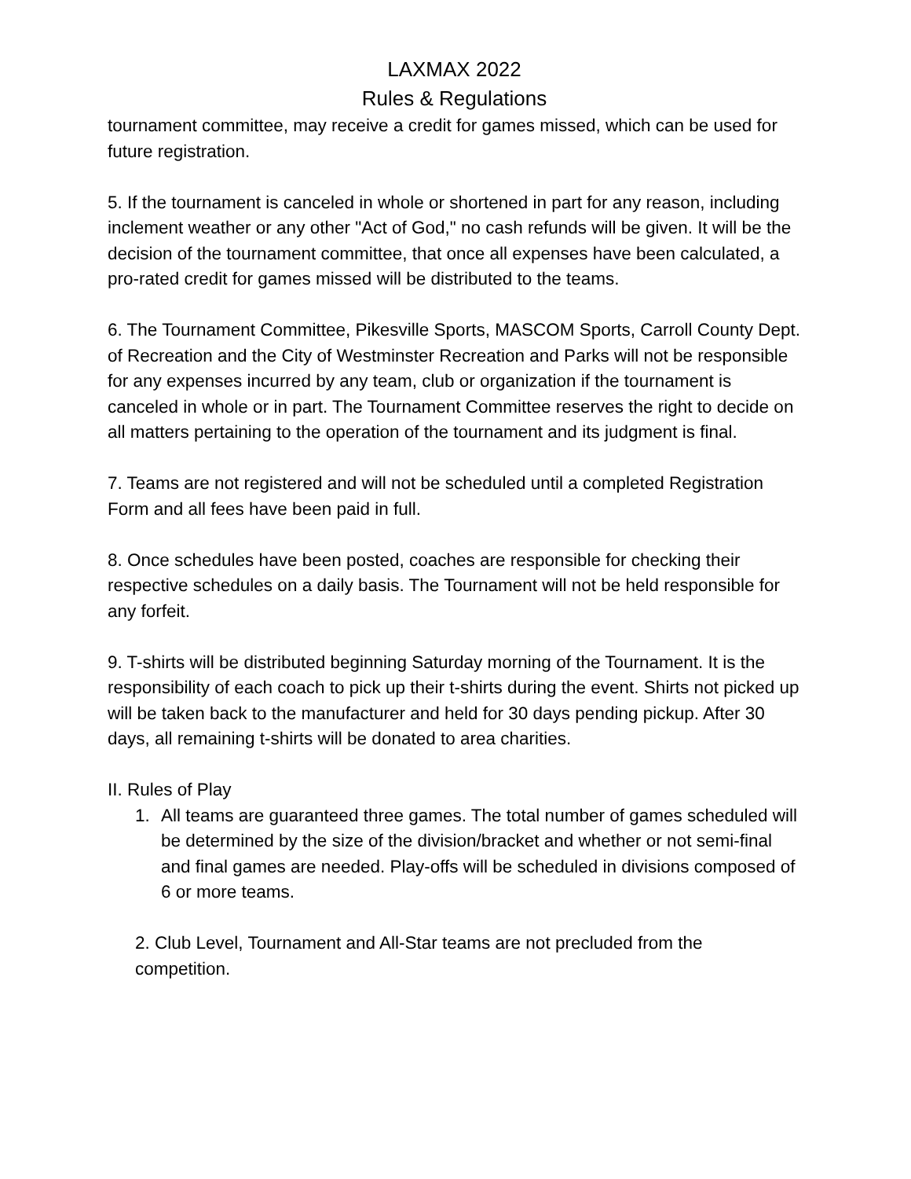LAXMAX 2022
Rules & Regulations
tournament committee, may receive a credit for games missed, which can be used for future registration.
5. If the tournament is canceled in whole or shortened in part for any reason, including inclement weather or any other "Act of God," no cash refunds will be given. It will be the decision of the tournament committee, that once all expenses have been calculated, a pro-rated credit for games missed will be distributed to the teams.
6. The Tournament Committee, Pikesville Sports, MASCOM Sports, Carroll County Dept. of Recreation and the City of Westminster Recreation and Parks will not be responsible for any expenses incurred by any team, club or organization if the tournament is canceled in whole or in part. The Tournament Committee reserves the right to decide on all matters pertaining to the operation of the tournament and its judgment is final.
7. Teams are not registered and will not be scheduled until a completed Registration Form and all fees have been paid in full.
8. Once schedules have been posted, coaches are responsible for checking their respective schedules on a daily basis. The Tournament will not be held responsible for any forfeit.
9. T-shirts will be distributed beginning Saturday morning of the Tournament. It is the responsibility of each coach to pick up their t-shirts during the event. Shirts not picked up will be taken back to the manufacturer and held for 30 days pending pickup. After 30 days, all remaining t-shirts will be donated to area charities.
II. Rules of Play
1. All teams are guaranteed three games. The total number of games scheduled will be determined by the size of the division/bracket and whether or not semi-final and final games are needed. Play-offs will be scheduled in divisions composed of 6 or more teams.
2. Club Level, Tournament and All-Star teams are not precluded from the competition.